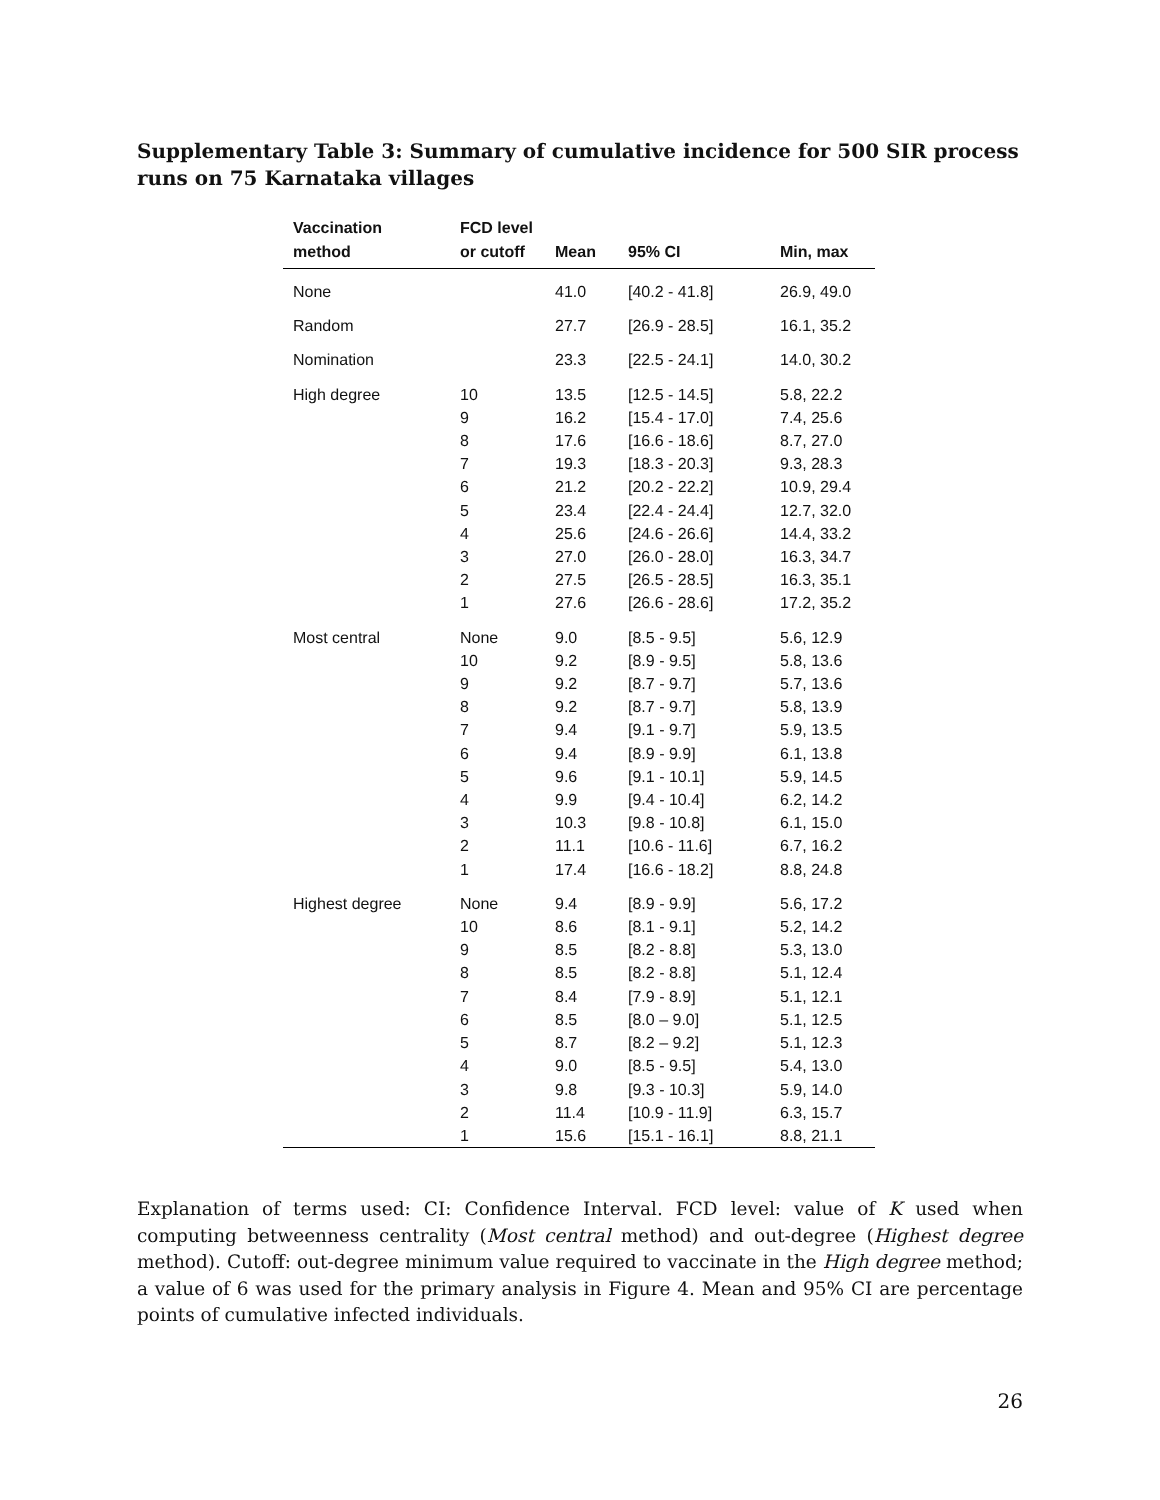Supplementary Table 3: Summary of cumulative incidence for 500 SIR process runs on 75 Karnataka villages
| Vaccination method | FCD level or cutoff | Mean | 95% CI | Min, max |
| --- | --- | --- | --- | --- |
| None | | 41.0 | [40.2 - 41.8] | 26.9, 49.0 |
| Random | | 27.7 | [26.9 - 28.5] | 16.1, 35.2 |
| Nomination | | 23.3 | [22.5 - 24.1] | 14.0, 30.2 |
| High degree | 10 | 13.5 | [12.5 - 14.5] | 5.8, 22.2 |
| | 9 | 16.2 | [15.4 - 17.0] | 7.4, 25.6 |
| | 8 | 17.6 | [16.6 - 18.6] | 8.7, 27.0 |
| | 7 | 19.3 | [18.3 - 20.3] | 9.3, 28.3 |
| | 6 | 21.2 | [20.2 - 22.2] | 10.9, 29.4 |
| | 5 | 23.4 | [22.4 - 24.4] | 12.7, 32.0 |
| | 4 | 25.6 | [24.6 - 26.6] | 14.4, 33.2 |
| | 3 | 27.0 | [26.0 - 28.0] | 16.3, 34.7 |
| | 2 | 27.5 | [26.5 - 28.5] | 16.3, 35.1 |
| | 1 | 27.6 | [26.6 - 28.6] | 17.2, 35.2 |
| Most central | None | 9.0 | [8.5 - 9.5] | 5.6, 12.9 |
| | 10 | 9.2 | [8.9 - 9.5] | 5.8, 13.6 |
| | 9 | 9.2 | [8.7 - 9.7] | 5.7, 13.6 |
| | 8 | 9.2 | [8.7 - 9.7] | 5.8, 13.9 |
| | 7 | 9.4 | [9.1 - 9.7] | 5.9, 13.5 |
| | 6 | 9.4 | [8.9 - 9.9] | 6.1, 13.8 |
| | 5 | 9.6 | [9.1 - 10.1] | 5.9, 14.5 |
| | 4 | 9.9 | [9.4 - 10.4] | 6.2, 14.2 |
| | 3 | 10.3 | [9.8 - 10.8] | 6.1, 15.0 |
| | 2 | 11.1 | [10.6 - 11.6] | 6.7, 16.2 |
| | 1 | 17.4 | [16.6 - 18.2] | 8.8, 24.8 |
| Highest degree | None | 9.4 | [8.9 - 9.9] | 5.6, 17.2 |
| | 10 | 8.6 | [8.1 - 9.1] | 5.2, 14.2 |
| | 9 | 8.5 | [8.2 - 8.8] | 5.3, 13.0 |
| | 8 | 8.5 | [8.2 - 8.8] | 5.1, 12.4 |
| | 7 | 8.4 | [7.9 - 8.9] | 5.1, 12.1 |
| | 6 | 8.5 | [8.0 – 9.0] | 5.1, 12.5 |
| | 5 | 8.7 | [8.2 – 9.2] | 5.1, 12.3 |
| | 4 | 9.0 | [8.5 - 9.5] | 5.4, 13.0 |
| | 3 | 9.8 | [9.3 - 10.3] | 5.9, 14.0 |
| | 2 | 11.4 | [10.9 - 11.9] | 6.3, 15.7 |
| | 1 | 15.6 | [15.1 - 16.1] | 8.8, 21.1 |
Explanation of terms used: CI: Confidence Interval. FCD level: value of K used when computing betweenness centrality (Most central method) and out-degree (Highest degree method). Cutoff: out-degree minimum value required to vaccinate in the High degree method; a value of 6 was used for the primary analysis in Figure 4. Mean and 95% CI are percentage points of cumulative infected individuals.
26